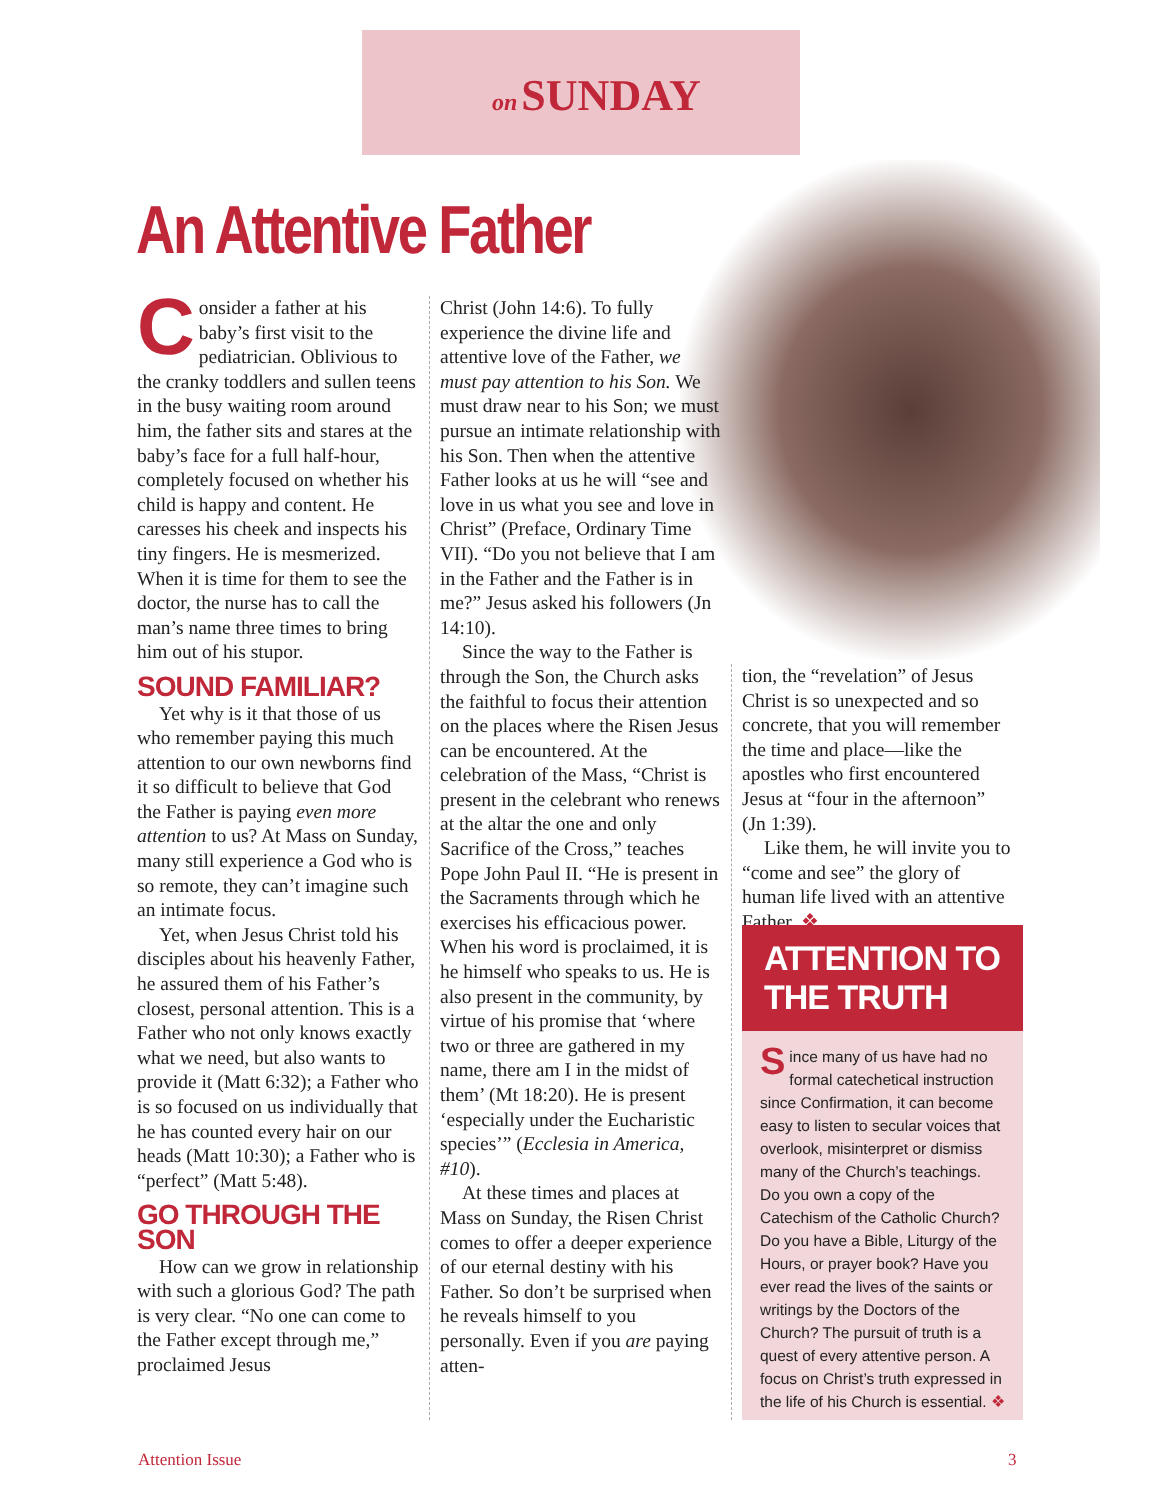on SUNDAY
An Attentive Father
Consider a father at his baby’s first visit to the pediatrician. Oblivious to the cranky toddlers and sullen teens in the busy waiting room around him, the father sits and stares at the baby’s face for a full half-hour, completely focused on whether his child is happy and content. He caresses his cheek and inspects his tiny fingers. He is mesmerized. When it is time for them to see the doctor, the nurse has to call the man’s name three times to bring him out of his stupor.
SOUND FAMILIAR?
Yet why is it that those of us who remember paying this much attention to our own newborns find it so difficult to believe that God the Father is paying even more attention to us? At Mass on Sunday, many still experience a God who is so remote, they can’t imagine such an intimate focus.
Yet, when Jesus Christ told his disciples about his heavenly Father, he assured them of his Father’s closest, personal attention. This is a Father who not only knows exactly what we need, but also wants to provide it (Matt 6:32); a Father who is so focused on us individually that he has counted every hair on our heads (Matt 10:30); a Father who is “perfect” (Matt 5:48).
GO THROUGH THE SON
How can we grow in relationship with such a glorious God? The path is very clear. “No one can come to the Father except through me,” proclaimed Jesus
Christ (John 14:6). To fully experience the divine life and attentive love of the Father, we must pay attention to his Son. We must draw near to his Son; we must pursue an intimate relationship with his Son. Then when the attentive Father looks at us he will “see and love in us what you see and love in Christ” (Preface, Ordinary Time VII). “Do you not believe that I am in the Father and the Father is in me?” Jesus asked his followers (Jn 14:10).
Since the way to the Father is through the Son, the Church asks the faithful to focus their attention on the places where the Risen Jesus can be encountered. At the celebration of the Mass, “Christ is present in the celebrant who renews at the altar the one and only Sacrifice of the Cross,” teaches Pope John Paul II. “He is present in the Sacraments through which he exercises his efficacious power. When his word is proclaimed, it is he himself who speaks to us. He is also present in the community, by virtue of his promise that ‘where two or three are gathered in my name, there am I in the midst of them’ (Mt 18:20). He is present ‘especially under the Eucharistic species’” (Ecclesia in America, #10).
At these times and places at Mass on Sunday, the Risen Christ comes to offer a deeper experience of our eternal destiny with his Father. So don’t be surprised when he reveals himself to you personally. Even if you are paying atten-
tion, the “revelation” of Jesus Christ is so unexpected and so concrete, that you will remember the time and place—like the apostles who first encountered Jesus at “four in the afternoon” (Jn 1:39).
Like them, he will invite you to “come and see” the glory of human life lived with an attentive Father. ❖
ATTENTION TO THE TRUTH
Since many of us have had no formal catechetical instruction since Confirmation, it can become easy to listen to secular voices that overlook, misinterpret or dismiss many of the Church’s teachings. Do you own a copy of the Catechism of the Catholic Church? Do you have a Bible, Liturgy of the Hours, or prayer book? Have you ever read the lives of the saints or writings by the Doctors of the Church? The pursuit of truth is a quest of every attentive person. A focus on Christ’s truth expressed in the life of his Church is essential. ❖
Attention Issue 3